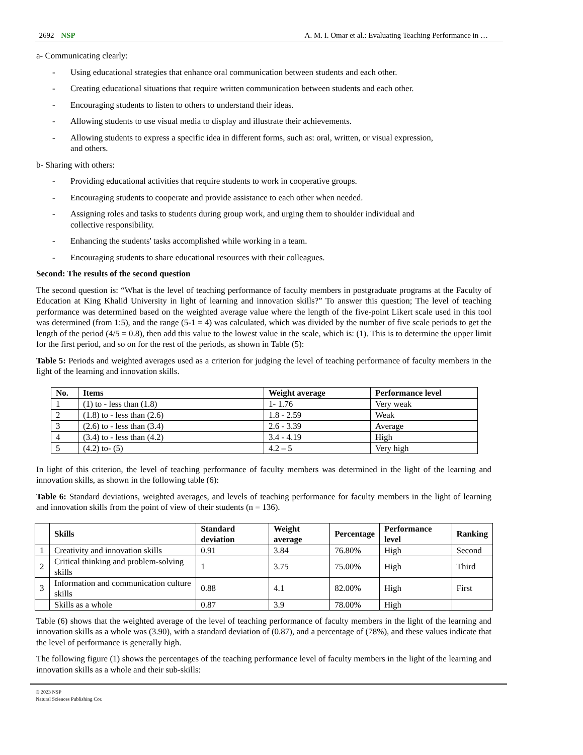2692 NSP A. M. I. Omar et al.: Evaluating Teaching Performance in …
a- Communicating clearly:
- Using educational strategies that enhance oral communication between students and each other.
- Creating educational situations that require written communication between students and each other.
- Encouraging students to listen to others to understand their ideas.
- Allowing students to use visual media to display and illustrate their achievements.
- Allowing students to express a specific idea in different forms, such as: oral, written, or visual expression, and others.
b- Sharing with others:
- Providing educational activities that require students to work in cooperative groups.
- Encouraging students to cooperate and provide assistance to each other when needed.
- Assigning roles and tasks to students during group work, and urging them to shoulder individual and collective responsibility.
- Enhancing the students' tasks accomplished while working in a team.
- Encouraging students to share educational resources with their colleagues.
Second: The results of the second question
The second question is: “What is the level of teaching performance of faculty members in postgraduate programs at the Faculty of Education at King Khalid University in light of learning and innovation skills?” To answer this question; The level of teaching performance was determined based on the weighted average value where the length of the five-point Likert scale used in this tool was determined (from 1:5), and the range (5-1 = 4) was calculated, which was divided by the number of five scale periods to get the length of the period (4/5 = 0.8), then add this value to the lowest value in the scale, which is: (1). This is to determine the upper limit for the first period, and so on for the rest of the periods, as shown in Table (5):
Table 5: Periods and weighted averages used as a criterion for judging the level of teaching performance of faculty members in the light of the learning and innovation skills.
| No. | Items | Weight average | Performance level |
| --- | --- | --- | --- |
| 1 | (1) to - less than (1.8) | 1- 1.76 | Very weak |
| 2 | (1.8) to - less than (2.6) | 1.8 - 2.59 | Weak |
| 3 | (2.6) to - less than (3.4) | 2.6 - 3.39 | Average |
| 4 | (3.4) to - less than (4.2) | 3.4 - 4.19 | High |
| 5 | (4.2) to- (5) | 4.2 – 5 | Very high |
In light of this criterion, the level of teaching performance of faculty members was determined in the light of the learning and innovation skills, as shown in the following table (6):
Table 6: Standard deviations, weighted averages, and levels of teaching performance for faculty members in the light of learning and innovation skills from the point of view of their students (n = 136).
| | Skills | Standard deviation | Weight average | Percentage | Performance level | Ranking |
| --- | --- | --- | --- | --- | --- | --- |
| 1 | Creativity and innovation skills | 0.91 | 3.84 | 76.80% | High | Second |
| 2 | Critical thinking and problem-solving skills | 1 | 3.75 | 75.00% | High | Third |
| 3 | Information and communication culture skills | 0.88 | 4.1 | 82.00% | High | First |
| | Skills as a whole | 0.87 | 3.9 | 78.00% | High | |
Table (6) shows that the weighted average of the level of teaching performance of faculty members in the light of the learning and innovation skills as a whole was (3.90), with a standard deviation of (0.87), and a percentage of (78%), and these values indicate that the level of performance is generally high.
The following figure (1) shows the percentages of the teaching performance level of faculty members in the light of the learning and innovation skills as a whole and their sub-skills:
© 2023 NSP
Natural Sciences Publishing Cor.